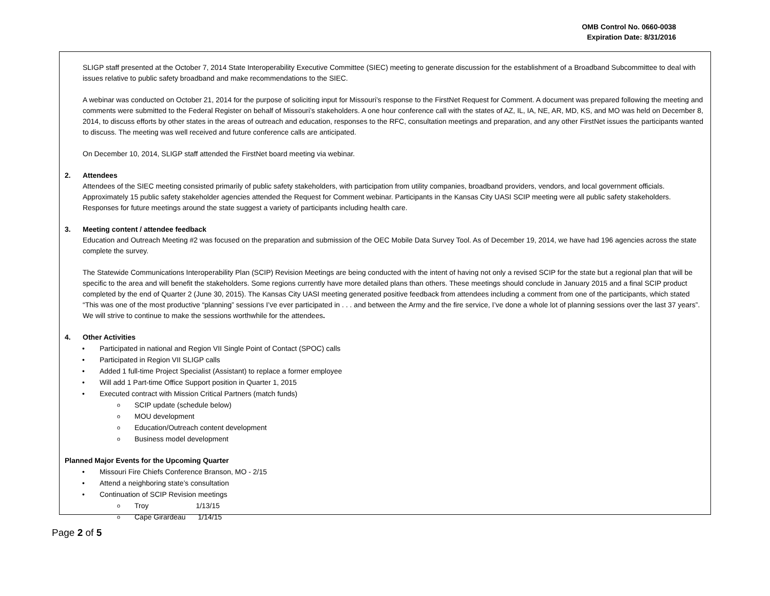OMB Control No. 0660-0038
Expiration Date: 8/31/2016
SLIGP staff presented at the October 7, 2014 State Interoperability Executive Committee (SIEC) meeting to generate discussion for the establishment of a Broadband Subcommittee to deal with issues relative to public safety broadband and make recommendations to the SIEC.
A webinar was conducted on October 21, 2014 for the purpose of soliciting input for Missouri’s response to the FirstNet Request for Comment. A document was prepared following the meeting and comments were submitted to the Federal Register on behalf of Missouri’s stakeholders. A one hour conference call with the states of AZ, IL, IA, NE, AR, MD, KS, and MO was held on December 8, 2014, to discuss efforts by other states in the areas of outreach and education, responses to the RFC, consultation meetings and preparation, and any other FirstNet issues the participants wanted to discuss. The meeting was well received and future conference calls are anticipated.
On December 10, 2014, SLIGP staff attended the FirstNet board meeting via webinar.
2. Attendees
Attendees of the SIEC meeting consisted primarily of public safety stakeholders, with participation from utility companies, broadband providers, vendors, and local government officials. Approximately 15 public safety stakeholder agencies attended the Request for Comment webinar. Participants in the Kansas City UASI SCIP meeting were all public safety stakeholders. Responses for future meetings around the state suggest a variety of participants including health care.
3. Meeting content / attendee feedback
Education and Outreach Meeting #2 was focused on the preparation and submission of the OEC Mobile Data Survey Tool. As of December 19, 2014, we have had 196 agencies across the state complete the survey.
The Statewide Communications Interoperability Plan (SCIP) Revision Meetings are being conducted with the intent of having not only a revised SCIP for the state but a regional plan that will be specific to the area and will benefit the stakeholders. Some regions currently have more detailed plans than others. These meetings should conclude in January 2015 and a final SCIP product completed by the end of Quarter 2 (June 30, 2015). The Kansas City UASI meeting generated positive feedback from attendees including a comment from one of the participants, which stated “This was one of the most productive “planning” sessions I’ve ever participated in . . . and between the Army and the fire service, I’ve done a whole lot of planning sessions over the last 37 years”. We will strive to continue to make the sessions worthwhile for the attendees.
4. Other Activities
Participated in national and Region VII Single Point of Contact (SPOC) calls
Participated in Region VII SLIGP calls
Added 1 full-time Project Specialist (Assistant) to replace a former employee
Will add 1 Part-time Office Support position in Quarter 1, 2015
Executed contract with Mission Critical Partners (match funds)
SCIP update (schedule below)
MOU development
Education/Outreach content development
Business model development
Planned Major Events for the Upcoming Quarter
Missouri Fire Chiefs Conference Branson, MO - 2/15
Attend a neighboring state’s consultation
Continuation of SCIP Revision meetings
Troy 1/13/15
Cape Girardeau 1/14/15
Page 2 of 5